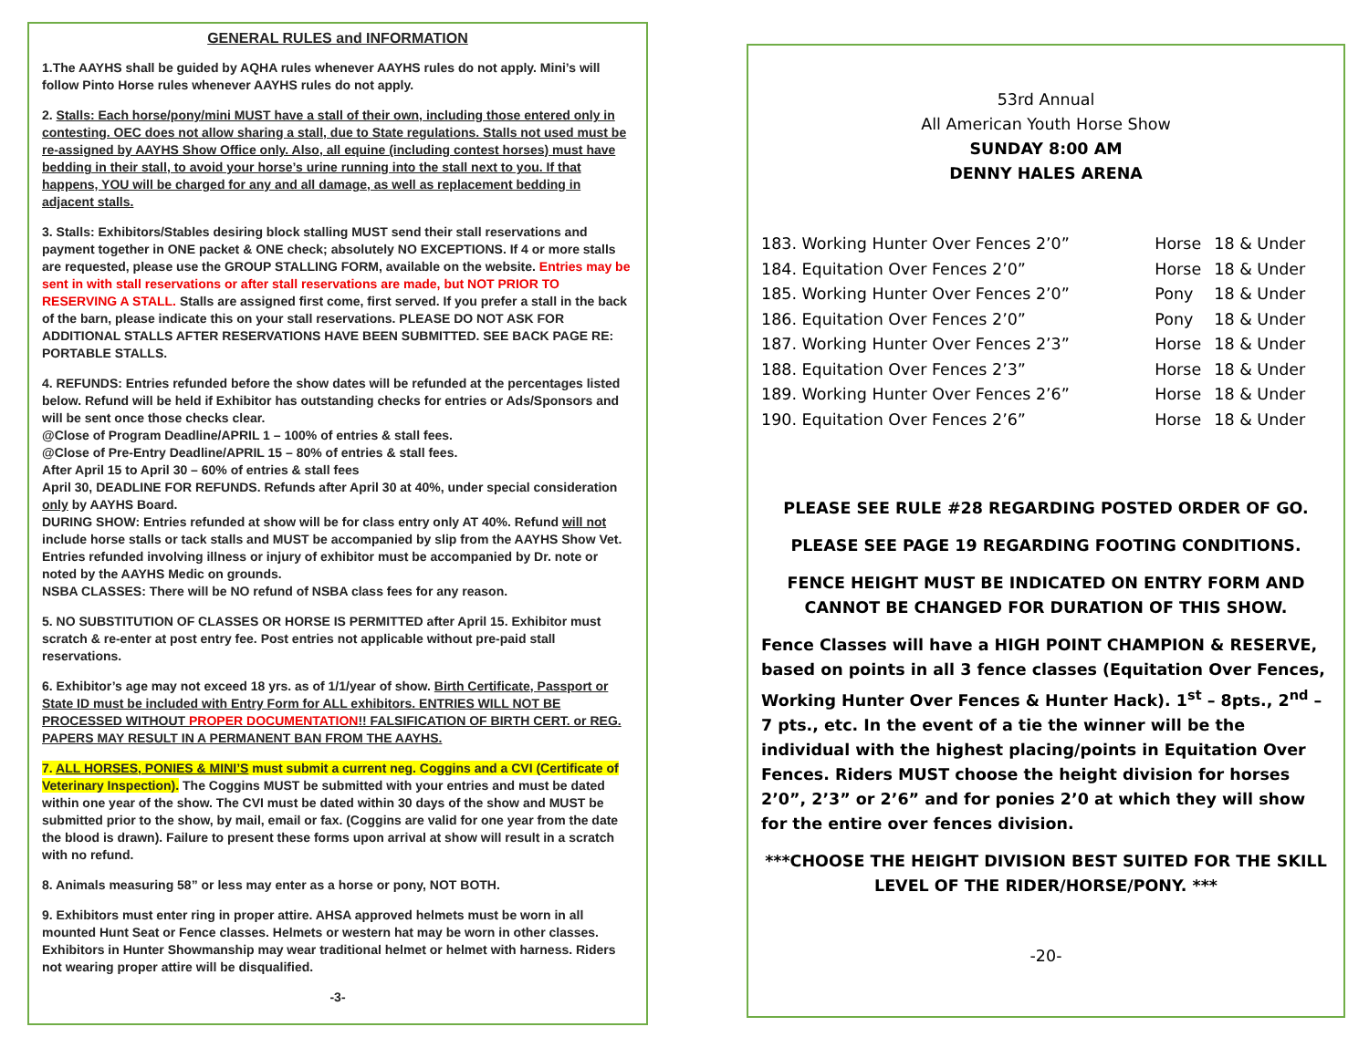GENERAL RULES and INFORMATION
1.The AAYHS shall be guided by AQHA rules whenever AAYHS rules do not apply. Mini’s will follow Pinto Horse rules whenever AAYHS rules do not apply.
2. Stalls: Each horse/pony/mini MUST have a stall of their own, including those entered only in contesting. OEC does not allow sharing a stall, due to State regulations. Stalls not used must be re-assigned by AAYHS Show Office only. Also, all equine (including contest horses) must have bedding in their stall, to avoid your horse’s urine running into the stall next to you. If that happens, YOU will be charged for any and all damage, as well as replacement bedding in adjacent stalls.
3. Stalls: Exhibitors/Stables desiring block stalling MUST send their stall reservations and payment together in ONE packet & ONE check; absolutely NO EXCEPTIONS. If 4 or more stalls are requested, please use the GROUP STALLING FORM, available on the website. Entries may be sent in with stall reservations or after stall reservations are made, but NOT PRIOR TO RESERVING A STALL. Stalls are assigned first come, first served. If you prefer a stall in the back of the barn, please indicate this on your stall reservations. PLEASE DO NOT ASK FOR ADDITIONAL STALLS AFTER RESERVATIONS HAVE BEEN SUBMITTED. SEE BACK PAGE RE: PORTABLE STALLS.
4. REFUNDS: Entries refunded before the show dates will be refunded at the percentages listed below. Refund will be held if Exhibitor has outstanding checks for entries or Ads/Sponsors and will be sent once those checks clear.
@Close of Program Deadline/APRIL 1 – 100% of entries & stall fees.
@Close of Pre-Entry Deadline/APRIL 15 – 80% of entries & stall fees.
After April 15 to April 30 – 60% of entries & stall fees
April 30, DEADLINE FOR REFUNDS. Refunds after April 30 at 40%, under special consideration only by AAYHS Board.
DURING SHOW: Entries refunded at show will be for class entry only AT 40%. Refund will not include horse stalls or tack stalls and MUST be accompanied by slip from the AAYHS Show Vet. Entries refunded involving illness or injury of exhibitor must be accompanied by Dr. note or noted by the AAYHS Medic on grounds.
NSBA CLASSES: There will be NO refund of NSBA class fees for any reason.
5. NO SUBSTITUTION OF CLASSES OR HORSE IS PERMITTED after April 15. Exhibitor must scratch & re-enter at post entry fee. Post entries not applicable without pre-paid stall reservations.
6. Exhibitor’s age may not exceed 18 yrs. as of 1/1/year of show. Birth Certificate, Passport or State ID must be included with Entry Form for ALL exhibitors. ENTRIES WILL NOT BE PROCESSED WITHOUT PROPER DOCUMENTATION!! FALSIFICATION OF BIRTH CERT. or REG. PAPERS MAY RESULT IN A PERMANENT BAN FROM THE AAYHS.
7. ALL HORSES, PONIES & MINI’S must submit a current neg. Coggins and a CVI (Certificate of Veterinary Inspection). The Coggins MUST be submitted with your entries and must be dated within one year of the show. The CVI must be dated within 30 days of the show and MUST be submitted prior to the show, by mail, email or fax. (Coggins are valid for one year from the date the blood is drawn). Failure to present these forms upon arrival at show will result in a scratch with no refund.
8. Animals measuring 58” or less may enter as a horse or pony, NOT BOTH.
9. Exhibitors must enter ring in proper attire. AHSA approved helmets must be worn in all mounted Hunt Seat or Fence classes. Helmets or western hat may be worn in other classes. Exhibitors in Hunter Showmanship may wear traditional helmet or helmet with harness. Riders not wearing proper attire will be disqualified.
-3-
53rd Annual
All American Youth Horse Show
SUNDAY 8:00 AM
DENNY HALES ARENA
| 183. Working Hunter Over Fences 2’0” | Horse | 18 & Under |
| 184. Equitation Over Fences 2’0” | Horse | 18 & Under |
| 185. Working Hunter Over Fences 2’0” | Pony | 18 & Under |
| 186. Equitation Over Fences 2’0” | Pony | 18 & Under |
| 187. Working Hunter Over Fences 2’3” | Horse | 18 & Under |
| 188. Equitation Over Fences 2’3” | Horse | 18 & Under |
| 189. Working Hunter Over Fences 2’6” | Horse | 18 & Under |
| 190. Equitation Over Fences 2’6” | Horse | 18 & Under |
PLEASE SEE RULE #28 REGARDING POSTED ORDER OF GO.
PLEASE SEE PAGE 19 REGARDING FOOTING CONDITIONS.
FENCE HEIGHT MUST BE INDICATED ON ENTRY FORM AND CANNOT BE CHANGED FOR DURATION OF THIS SHOW.
Fence Classes will have a HIGH POINT CHAMPION & RESERVE, based on points in all 3 fence classes (Equitation Over Fences, Working Hunter Over Fences & Hunter Hack). 1<sup>st</sup> – 8pts., 2<sup>nd</sup> – 7 pts., etc. In the event of a tie the winner will be the individual with the highest placing/points in Equitation Over Fences. Riders MUST choose the height division for horses 2’0”, 2’3” or 2’6” and for ponies 2’0 at which they will show for the entire over fences division.
***CHOOSE THE HEIGHT DIVISION BEST SUITED FOR THE SKILL LEVEL OF THE RIDER/HORSE/PONY. ***
-20-